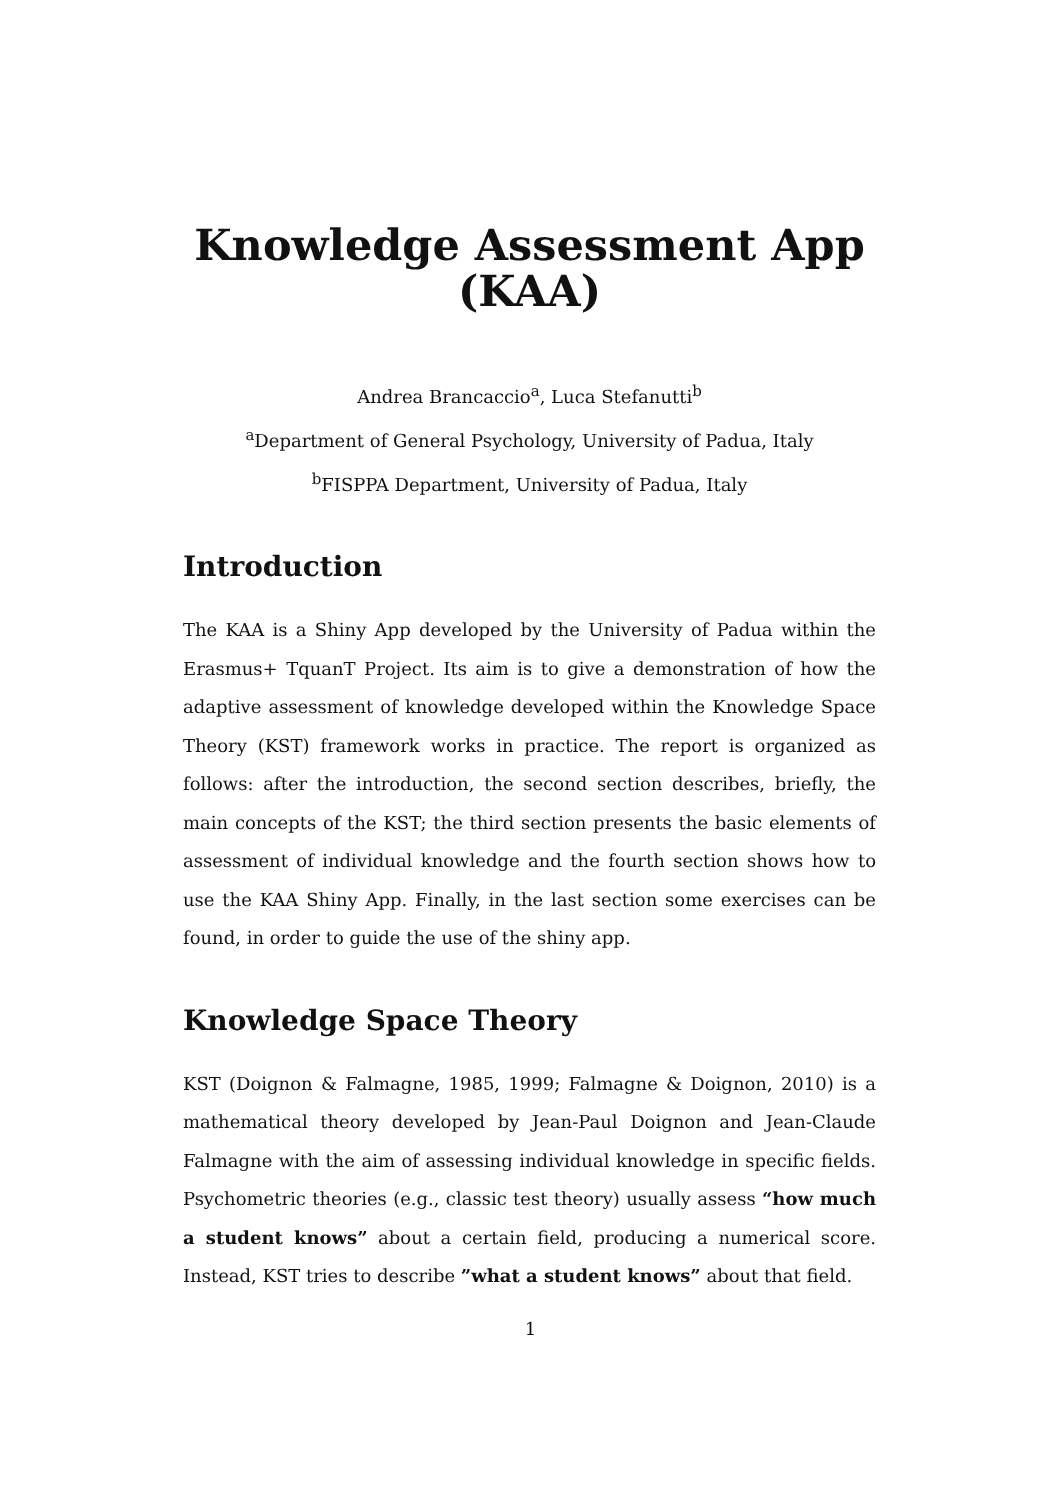Knowledge Assessment App
(KAA)
Andrea Brancaccio<sup>a</sup>, Luca Stefanutti<sup>b</sup>
<sup>a</sup> Department of General Psychology, University of Padua, Italy
<sup>b</sup> FISPPA Department, University of Padua, Italy
Introduction
The KAA is a Shiny App developed by the University of Padua within the Erasmus+ TquanT Project. Its aim is to give a demonstration of how the adaptive assessment of knowledge developed within the Knowledge Space Theory (KST) framework works in practice. The report is organized as follows: after the introduction, the second section describes, briefly, the main concepts of the KST; the third section presents the basic elements of assessment of individual knowledge and the fourth section shows how to use the KAA Shiny App. Finally, in the last section some exercises can be found, in order to guide the use of the shiny app.
Knowledge Space Theory
KST (Doignon & Falmagne, 1985, 1999; Falmagne & Doignon, 2010) is a mathematical theory developed by Jean-Paul Doignon and Jean-Claude Falmagne with the aim of assessing individual knowledge in specific fields. Psychometric theories (e.g., classic test theory) usually assess “how much a student knows” about a certain field, producing a numerical score. Instead, KST tries to describe ”what a student knows” about that field.
1